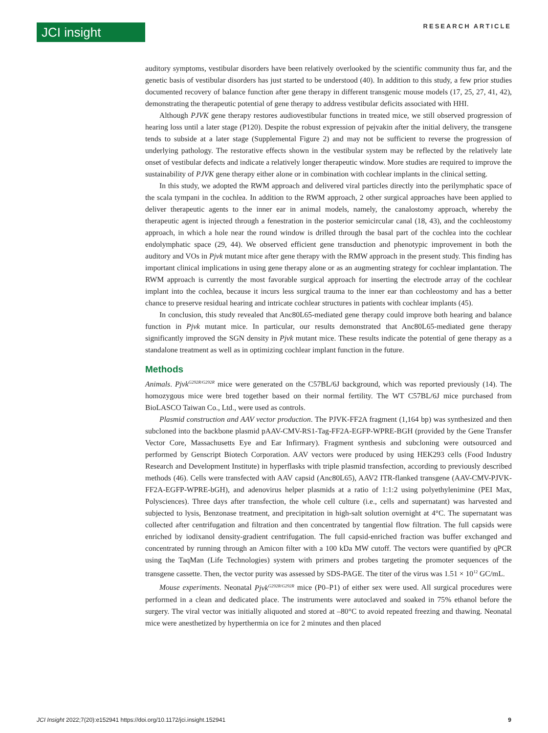JCI insight RESEARCH ARTICLE
auditory symptoms, vestibular disorders have been relatively overlooked by the scientific community thus far, and the genetic basis of vestibular disorders has just started to be understood (40). In addition to this study, a few prior studies documented recovery of balance function after gene therapy in different transgenic mouse models (17, 25, 27, 41, 42), demonstrating the therapeutic potential of gene therapy to address vestibular deficits associated with HHI.
Although PJVK gene therapy restores audiovestibular functions in treated mice, we still observed progression of hearing loss until a later stage (P120). Despite the robust expression of pejvakin after the initial delivery, the transgene tends to subside at a later stage (Supplemental Figure 2) and may not be sufficient to reverse the progression of underlying pathology. The restorative effects shown in the vestibular system may be reflected by the relatively late onset of vestibular defects and indicate a relatively longer therapeutic window. More studies are required to improve the sustainability of PJVK gene therapy either alone or in combination with cochlear implants in the clinical setting.
In this study, we adopted the RWM approach and delivered viral particles directly into the perilymphatic space of the scala tympani in the cochlea. In addition to the RWM approach, 2 other surgical approaches have been applied to deliver therapeutic agents to the inner ear in animal models, namely, the canalostomy approach, whereby the therapeutic agent is injected through a fenestration in the posterior semicircular canal (18, 43), and the cochleostomy approach, in which a hole near the round window is drilled through the basal part of the cochlea into the cochlear endolymphatic space (29, 44). We observed efficient gene transduction and phenotypic improvement in both the auditory and VOs in Pjvk mutant mice after gene therapy with the RMW approach in the present study. This finding has important clinical implications in using gene therapy alone or as an augmenting strategy for cochlear implantation. The RWM approach is currently the most favorable surgical approach for inserting the electrode array of the cochlear implant into the cochlea, because it incurs less surgical trauma to the inner ear than cochleostomy and has a better chance to preserve residual hearing and intricate cochlear structures in patients with cochlear implants (45).
In conclusion, this study revealed that Anc80L65-mediated gene therapy could improve both hearing and balance function in Pjvk mutant mice. In particular, our results demonstrated that Anc80L65-mediated gene therapy significantly improved the SGN density in Pjvk mutant mice. These results indicate the potential of gene therapy as a standalone treatment as well as in optimizing cochlear implant function in the future.
Methods
Animals. Pjvk<sup>G292R/G292R</sup> mice were generated on the C57BL/6J background, which was reported previously (14). The homozygous mice were bred together based on their normal fertility. The WT C57BL/6J mice purchased from BioLASCO Taiwan Co., Ltd., were used as controls.
Plasmid construction and AAV vector production. The PJVK-FF2A fragment (1,164 bp) was synthesized and then subcloned into the backbone plasmid pAAV-CMV-RS1-Tag-FF2A-EGFP-WPRE-BGH (provided by the Gene Transfer Vector Core, Massachusetts Eye and Ear Infirmary). Fragment synthesis and subcloning were outsourced and performed by Genscript Biotech Corporation. AAV vectors were produced by using HEK293 cells (Food Industry Research and Development Institute) in hyperflasks with triple plasmid transfection, according to previously described methods (46). Cells were transfected with AAV capsid (Anc80L65), AAV2 ITR-flanked transgene (AAV-CMV-PJVK-FF2A-EGFP-WPRE-bGH), and adenovirus helper plasmids at a ratio of 1:1:2 using polyethylenimine (PEI Max, Polysciences). Three days after transfection, the whole cell culture (i.e., cells and supernatant) was harvested and subjected to lysis, Benzonase treatment, and precipitation in high-salt solution overnight at 4°C. The supernatant was collected after centrifugation and filtration and then concentrated by tangential flow filtration. The full capsids were enriched by iodixanol density-gradient centrifugation. The full capsid-enriched fraction was buffer exchanged and concentrated by running through an Amicon filter with a 100 kDa MW cutoff. The vectors were quantified by qPCR using the TaqMan (Life Technologies) system with primers and probes targeting the promoter sequences of the transgene cassette. Then, the vector purity was assessed by SDS-PAGE. The titer of the virus was 1.51 × 10<sup>12</sup> GC/mL.
Mouse experiments. Neonatal Pjvk<sup>G292R/G292R</sup> mice (P0–P1) of either sex were used. All surgical procedures were performed in a clean and dedicated place. The instruments were autoclaved and soaked in 75% ethanol before the surgery. The viral vector was initially aliquoted and stored at –80°C to avoid repeated freezing and thawing. Neonatal mice were anesthetized by hyperthermia on ice for 2 minutes and then placed
JCI Insight 2022;7(20):e152941 https://doi.org/10.1172/jci.insight.152941 9